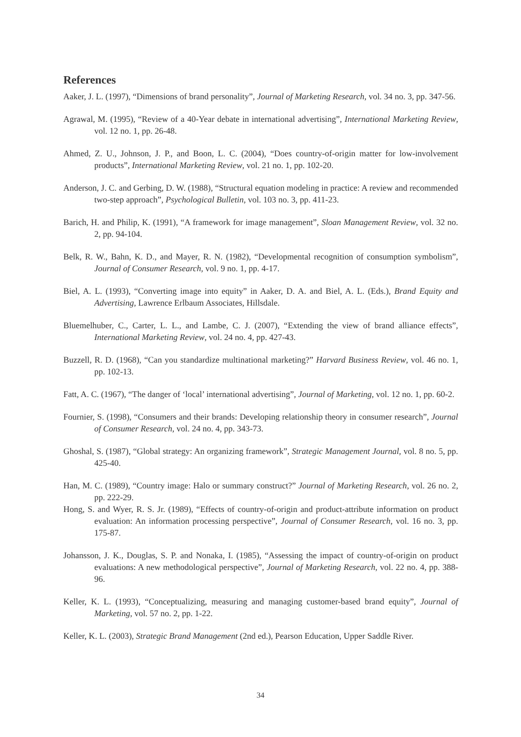References
Aaker, J. L. (1997), “Dimensions of brand personality”, Journal of Marketing Research, vol. 34 no. 3, pp. 347-56.
Agrawal, M. (1995), “Review of a 40-Year debate in international advertising”, International Marketing Review, vol. 12 no. 1, pp. 26-48.
Ahmed, Z. U., Johnson, J. P., and Boon, L. C. (2004), “Does country-of-origin matter for low-involvement products”, International Marketing Review, vol. 21 no. 1, pp. 102-20.
Anderson, J. C. and Gerbing, D. W. (1988), “Structural equation modeling in practice: A review and recommended two-step approach”, Psychological Bulletin, vol. 103 no. 3, pp. 411-23.
Barich, H. and Philip, K. (1991), “A framework for image management”, Sloan Management Review, vol. 32 no. 2, pp. 94-104.
Belk, R. W., Bahn, K. D., and Mayer, R. N. (1982), “Developmental recognition of consumption symbolism”, Journal of Consumer Research, vol. 9 no. 1, pp. 4-17.
Biel, A. L. (1993), “Converting image into equity” in Aaker, D. A. and Biel, A. L. (Eds.), Brand Equity and Advertising, Lawrence Erlbaum Associates, Hillsdale.
Bluemelhuber, C., Carter, L. L., and Lambe, C. J. (2007), “Extending the view of brand alliance effects”, International Marketing Review, vol. 24 no. 4, pp. 427-43.
Buzzell, R. D. (1968), “Can you standardize multinational marketing?” Harvard Business Review, vol. 46 no. 1, pp. 102-13.
Fatt, A. C. (1967), “The danger of ‘local’ international advertising”, Journal of Marketing, vol. 12 no. 1, pp. 60-2.
Fournier, S. (1998), “Consumers and their brands: Developing relationship theory in consumer research”, Journal of Consumer Research, vol. 24 no. 4, pp. 343-73.
Ghoshal, S. (1987), “Global strategy: An organizing framework”, Strategic Management Journal, vol. 8 no. 5, pp. 425-40.
Han, M. C. (1989), “Country image: Halo or summary construct?” Journal of Marketing Research, vol. 26 no. 2, pp. 222-29.
Hong, S. and Wyer, R. S. Jr. (1989), “Effects of country-of-origin and product-attribute information on product evaluation: An information processing perspective”, Journal of Consumer Research, vol. 16 no. 3, pp. 175-87.
Johansson, J. K., Douglas, S. P. and Nonaka, I. (1985), “Assessing the impact of country-of-origin on product evaluations: A new methodological perspective”, Journal of Marketing Research, vol. 22 no. 4, pp. 388-96.
Keller, K. L. (1993), “Conceptualizing, measuring and managing customer-based brand equity”, Journal of Marketing, vol. 57 no. 2, pp. 1-22.
Keller, K. L. (2003), Strategic Brand Management (2nd ed.), Pearson Education, Upper Saddle River.
34